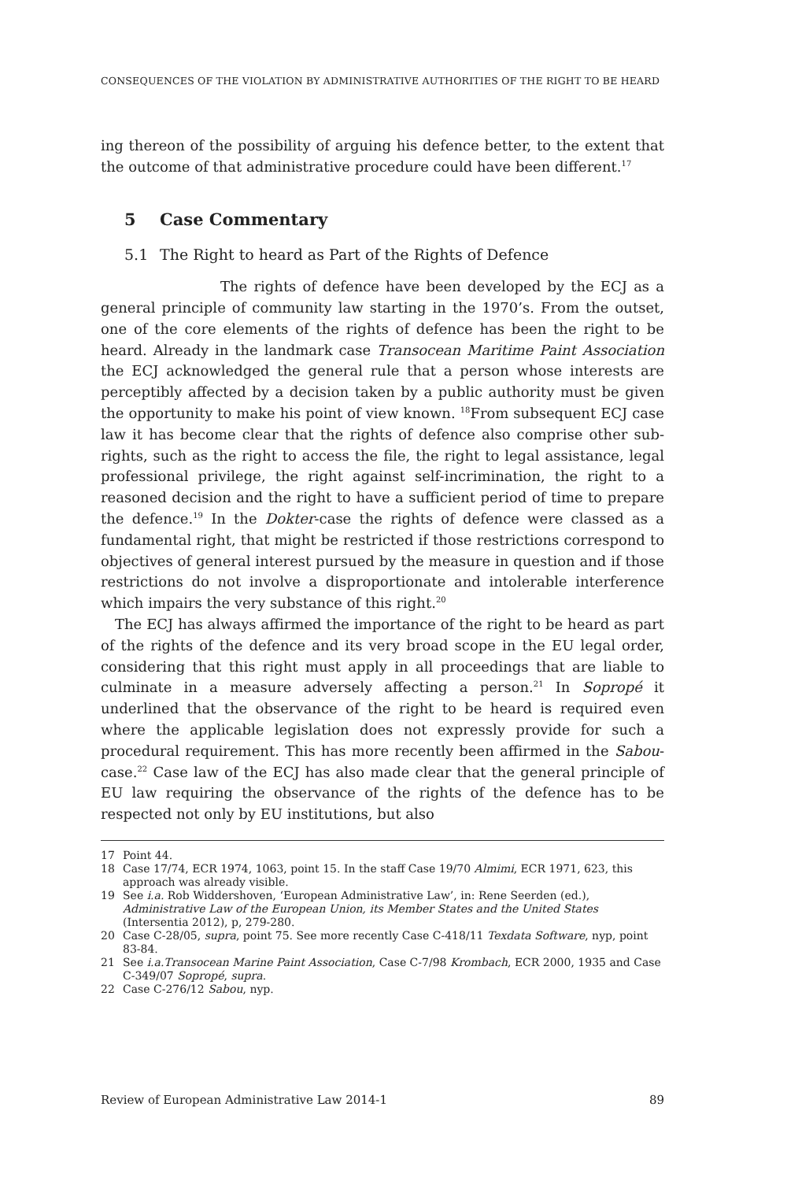CONSEQUENCES OF THE VIOLATION BY ADMINISTRATIVE AUTHORITIES OF THE RIGHT TO BE HEARD
ing thereon of the possibility of arguing his defence better, to the extent that the outcome of that administrative procedure could have been different.<sup>17</sup>
5 Case Commentary
5.1 The Right to heard as Part of the Rights of Defence
The rights of defence have been developed by the ECJ as a general principle of community law starting in the 1970’s. From the outset, one of the core elements of the rights of defence has been the right to be heard. Already in the landmark case Transocean Maritime Paint Association the ECJ acknowledged the general rule that a person whose interests are perceptibly affected by a decision taken by a public authority must be given the opportunity to make his point of view known. <sup>18</sup>From subsequent ECJ case law it has become clear that the rights of defence also comprise other sub-rights, such as the right to access the file, the right to legal assistance, legal professional privilege, the right against self-incrimination, the right to a reasoned decision and the right to have a sufficient period of time to prepare the defence.<sup>19</sup> In the Dokter-case the rights of defence were classed as a fundamental right, that might be restricted if those restrictions correspond to objectives of general interest pursued by the measure in question and if those restrictions do not involve a disproportionate and intolerable interference which impairs the very substance of this right.<sup>20</sup>
The ECJ has always affirmed the importance of the right to be heard as part of the rights of the defence and its very broad scope in the EU legal order, considering that this right must apply in all proceedings that are liable to culminate in a measure adversely affecting a person.<sup>21</sup> In Sopropé it underlined that the observance of the right to be heard is required even where the applicable legislation does not expressly provide for such a procedural requirement. This has more recently been affirmed in the Sabou-case.<sup>22</sup> Case law of the ECJ has also made clear that the general principle of EU law requiring the observance of the rights of the defence has to be respected not only by EU institutions, but also
17 Point 44.
18 Case 17/74, ECR 1974, 1063, point 15. In the staff Case 19/70 Almimi, ECR 1971, 623, this approach was already visible.
19 See i.a. Rob Widdershoven, ‘European Administrative Law’, in: Rene Seerden (ed.), Administrative Law of the European Union, its Member States and the United States (Intersentia 2012), p, 279-280.
20 Case C-28/05, supra, point 75. See more recently Case C-418/11 Texdata Software, nyp, point 83-84.
21 See i.a.Transocean Marine Paint Association, Case C-7/98 Krombach, ECR 2000, 1935 and Case C-349/07 Sopropé, supra.
22 Case C-276/12 Sabou, nyp.
Review of European Administrative Law 2014-1 89